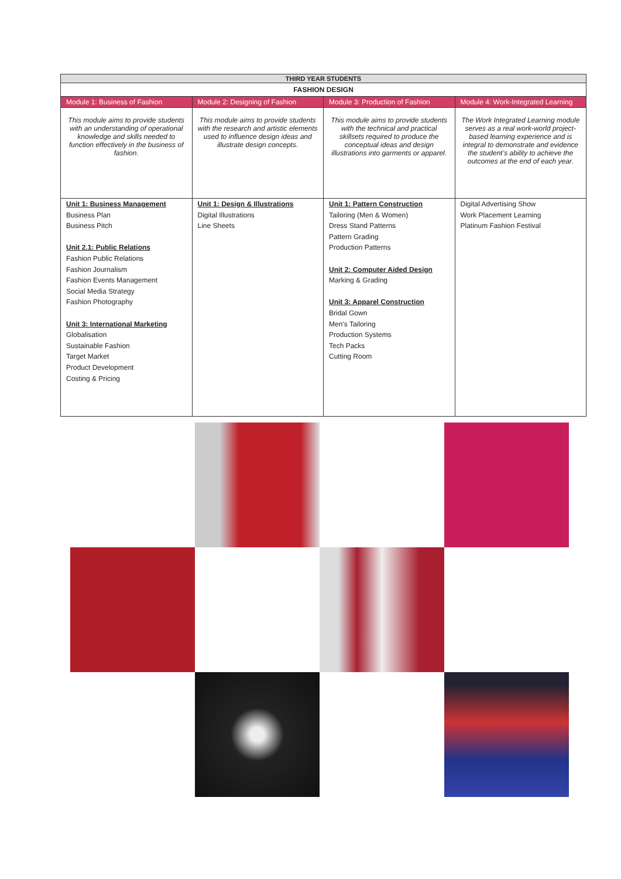| THIRD YEAR STUDENTS | | | |
| --- | --- | --- | --- |
| FASHION DESIGN | | | |
| Module 1: Business of Fashion | Module 2: Designing of Fashion | Module 3: Production of Fashion | Module 4: Work-Integrated Learning |
| This module aims to provide students with an understanding of operational knowledge and skills needed to function effectively in the business of fashion. | This module aims to provide students with the research and artistic elements used to influence design ideas and illustrate design concepts. | This module aims to provide students with the technical and practical skillsets required to produce the conceptual ideas and design illustrations into garments or apparel. | The Work Integrated Learning module serves as a real work-world project-based learning experience and is integral to demonstrate and evidence the student’s ability to achieve the outcomes at the end of each year. |
| Unit 1: Business Management Business Plan Business Pitch Unit 2.1: Public Relations Fashion Public Relations Fashion Journalism Fashion Events Management Social Media Strategy Fashion Photography Unit 3: International Marketing Globalisation Sustainable Fashion Target Market Product Development Costing & Pricing | Unit 1: Design & Illustrations Digital Illustrations Line Sheets | Unit 1: Pattern Construction Tailoring (Men & Women) Dress Stand Patterns Pattern Grading Production Patterns Unit 2: Computer Aided Design Marking & Grading Unit 3: Apparel Construction Bridal Gown Men’s Tailoring Production Systems Tech Packs Cutting Room | Digital Advertising Show Work Placement Learning Platinum Fashion Festival |